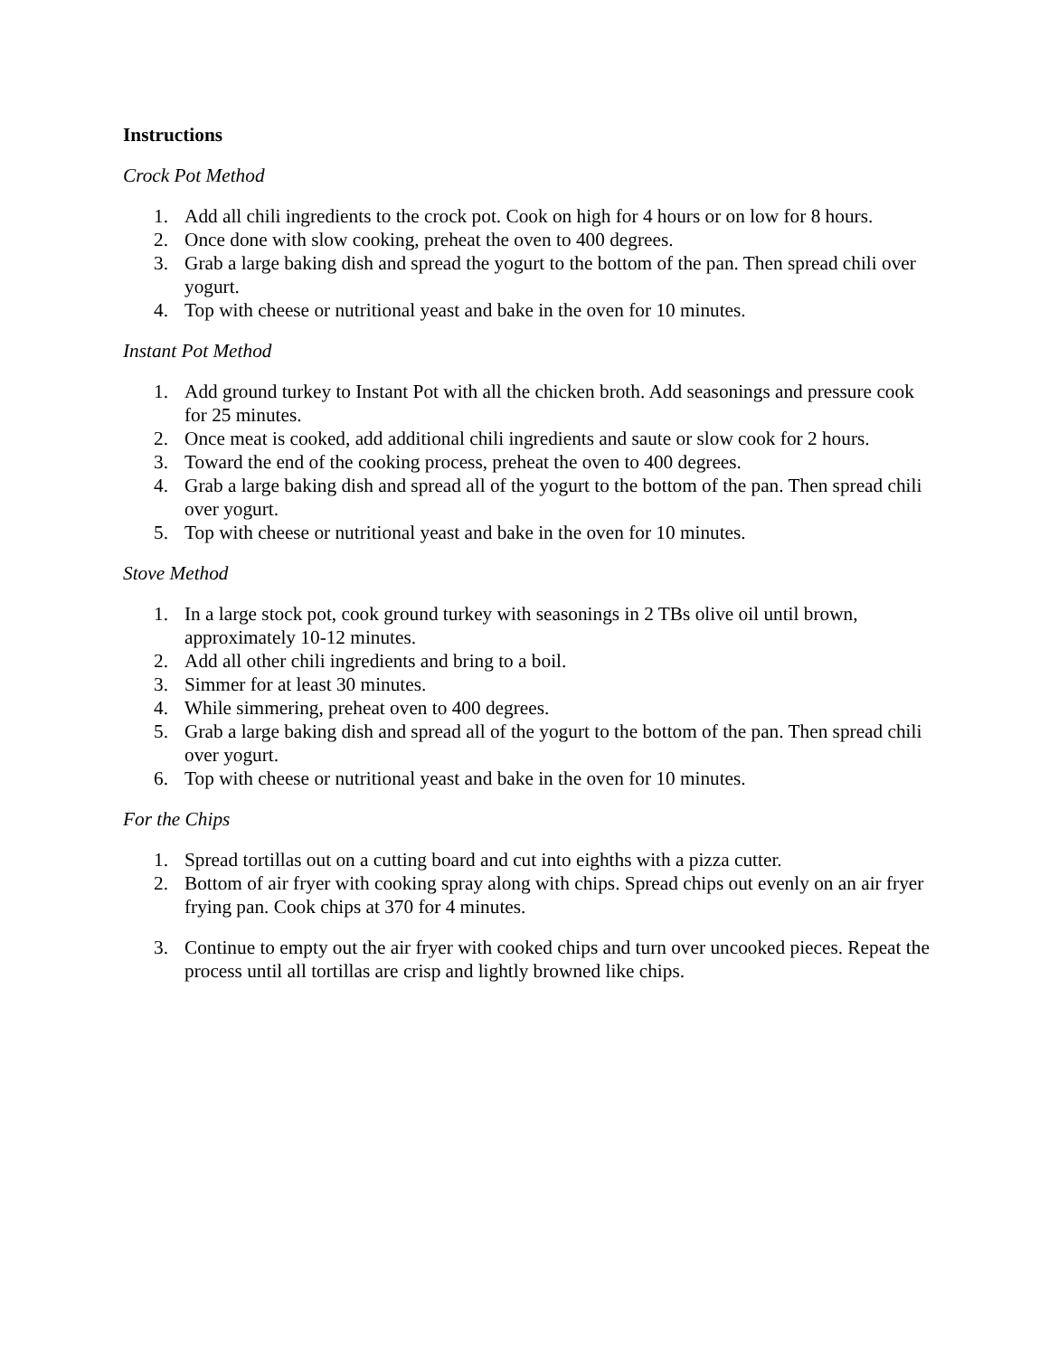Instructions
Crock Pot Method
1. Add all chili ingredients to the crock pot. Cook on high for 4 hours or on low for 8 hours.
2. Once done with slow cooking, preheat the oven to 400 degrees.
3. Grab a large baking dish and spread the yogurt to the bottom of the pan. Then spread chili over yogurt.
4. Top with cheese or nutritional yeast and bake in the oven for 10 minutes.
Instant Pot Method
1. Add ground turkey to Instant Pot with all the chicken broth. Add seasonings and pressure cook for 25 minutes.
2. Once meat is cooked, add additional chili ingredients and saute or slow cook for 2 hours.
3. Toward the end of the cooking process, preheat the oven to 400 degrees.
4. Grab a large baking dish and spread all of the yogurt to the bottom of the pan. Then spread chili over yogurt.
5. Top with cheese or nutritional yeast and bake in the oven for 10 minutes.
Stove Method
1. In a large stock pot, cook ground turkey with seasonings in 2 TBs olive oil until brown, approximately 10-12 minutes.
2. Add all other chili ingredients and bring to a boil.
3. Simmer for at least 30 minutes.
4. While simmering, preheat oven to 400 degrees.
5. Grab a large baking dish and spread all of the yogurt to the bottom of the pan. Then spread chili over yogurt.
6. Top with cheese or nutritional yeast and bake in the oven for 10 minutes.
For the Chips
1. Spread tortillas out on a cutting board and cut into eighths with a pizza cutter.
2. Bottom of air fryer with cooking spray along with chips. Spread chips out evenly on an air fryer frying pan. Cook chips at 370 for 4 minutes.
3. Continue to empty out the air fryer with cooked chips and turn over uncooked pieces. Repeat the process until all tortillas are crisp and lightly browned like chips.